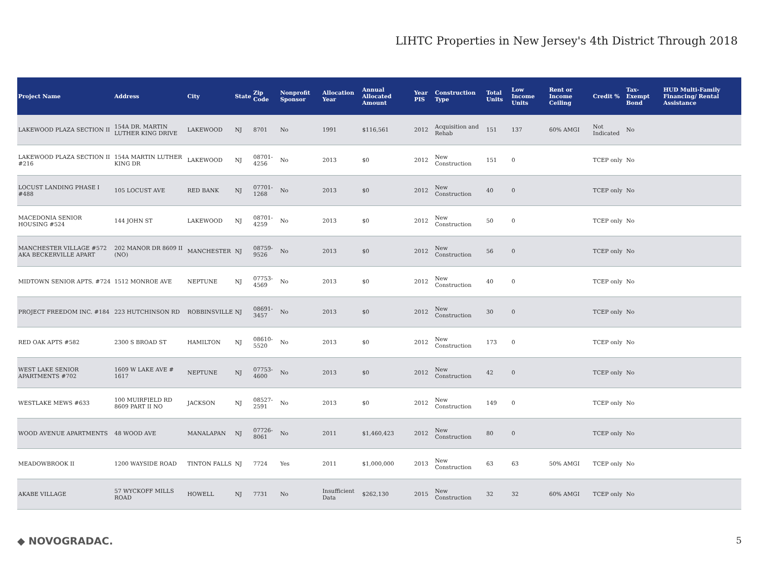LIHTC Properties in New Jersey's 4th District Through 2018
| Project Name | Address | City | State | Zip Code | Nonprofit Sponsor | Allocation Year | Annual Allocated Amount | Year PIS | Construction Type | Total Units | Low Income Units | Rent or Income Ceiling | Credit % | Tax-Exempt Bond | HUD Multi-Family Financing/ Rental Assistance |
| --- | --- | --- | --- | --- | --- | --- | --- | --- | --- | --- | --- | --- | --- | --- | --- |
| LAKEWOOD PLAZA SECTION II | 154A DR. MARTIN LUTHER KING DRIVE | LAKEWOOD | NJ | 8701 | No | 1991 | $116,561 | 2012 | Acquisition and Rehab | 151 | 137 | 60% AMGI | Not Indicated | No | |
| LAKEWOOD PLAZA SECTION II #216 | 154A MARTIN LUTHER KING DR | LAKEWOOD | NJ | 08701-4256 | No | 2013 | $0 | 2012 | New Construction | 151 | 0 | | TCEP only | No | |
| LOCUST LANDING PHASE I #488 | 105 LOCUST AVE | RED BANK | NJ | 07701-1268 | No | 2013 | $0 | 2012 | New Construction | 40 | 0 | | TCEP only | No | |
| MACEDONIA SENIOR HOUSING #524 | 144 JOHN ST | LAKEWOOD | NJ | 08701-4259 | No | 2013 | $0 | 2012 | New Construction | 50 | 0 | | TCEP only | No | |
| MANCHESTER VILLAGE #572 AKA BECKERVILLE APART | 202 MANOR DR 8609 II (NO) | MANCHESTER | NJ | 08759-9526 | No | 2013 | $0 | 2012 | New Construction | 56 | 0 | | TCEP only | No | |
| MIDTOWN SENIOR APTS. #724 | 1512 MONROE AVE | NEPTUNE | NJ | 07753-4569 | No | 2013 | $0 | 2012 | New Construction | 40 | 0 | | TCEP only | No | |
| PROJECT FREEDOM INC. #184 | 223 HUTCHINSON RD | ROBBINSVILLE | NJ | 08691-3457 | No | 2013 | $0 | 2012 | New Construction | 30 | 0 | | TCEP only | No | |
| RED OAK APTS #582 | 2300 S BROAD ST | HAMILTON | NJ | 08610-5520 | No | 2013 | $0 | 2012 | New Construction | 173 | 0 | | TCEP only | No | |
| WEST LAKE SENIOR APARTMENTS #702 | 1609 W LAKE AVE # 1617 | NEPTUNE | NJ | 07753-4600 | No | 2013 | $0 | 2012 | New Construction | 42 | 0 | | TCEP only | No | |
| WESTLAKE MEWS #633 | 100 MUIRFIELD RD 8609 PART II NO | JACKSON | NJ | 08527-2591 | No | 2013 | $0 | 2012 | New Construction | 149 | 0 | | TCEP only | No | |
| WOOD AVENUE APARTMENTS | 48 WOOD AVE | MANALAPAN | NJ | 07726-8061 | No | 2011 | $1,460,423 | 2012 | New Construction | 80 | 0 | | TCEP only | No | |
| MEADOWBROOK II | 1200 WAYSIDE ROAD | TINTON FALLS | NJ | 7724 | Yes | 2011 | $1,000,000 | 2013 | New Construction | 63 | 63 | 50% AMGI | TCEP only | No | |
| AKABE VILLAGE | 57 WYCKOFF MILLS ROAD | HOWELL | NJ | 7731 | No | Insufficient Data | $262,130 | 2015 | New Construction | 32 | 32 | 60% AMGI | TCEP only | No | |
◆ NOVOGRADAC. 5